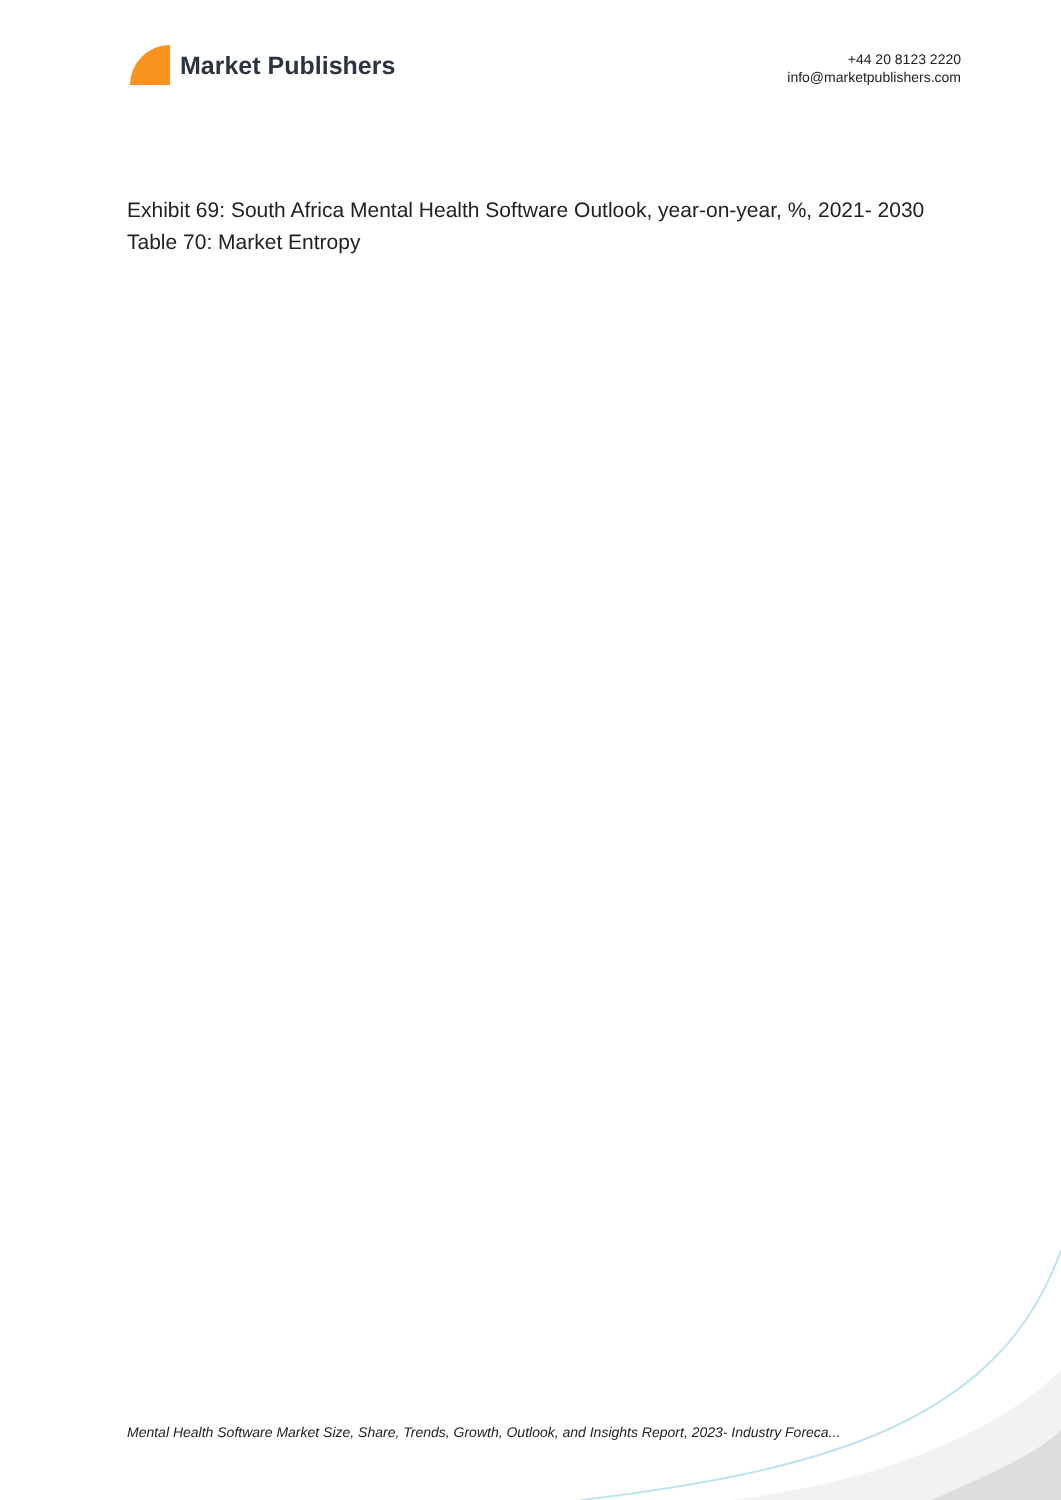Market Publishers
+44 20 8123 2220
info@marketpublishers.com
Exhibit 69: South Africa Mental Health Software Outlook, year-on-year, %, 2021- 2030
Table 70: Market Entropy
Mental Health Software Market Size, Share, Trends, Growth, Outlook, and Insights Report, 2023- Industry Foreca...